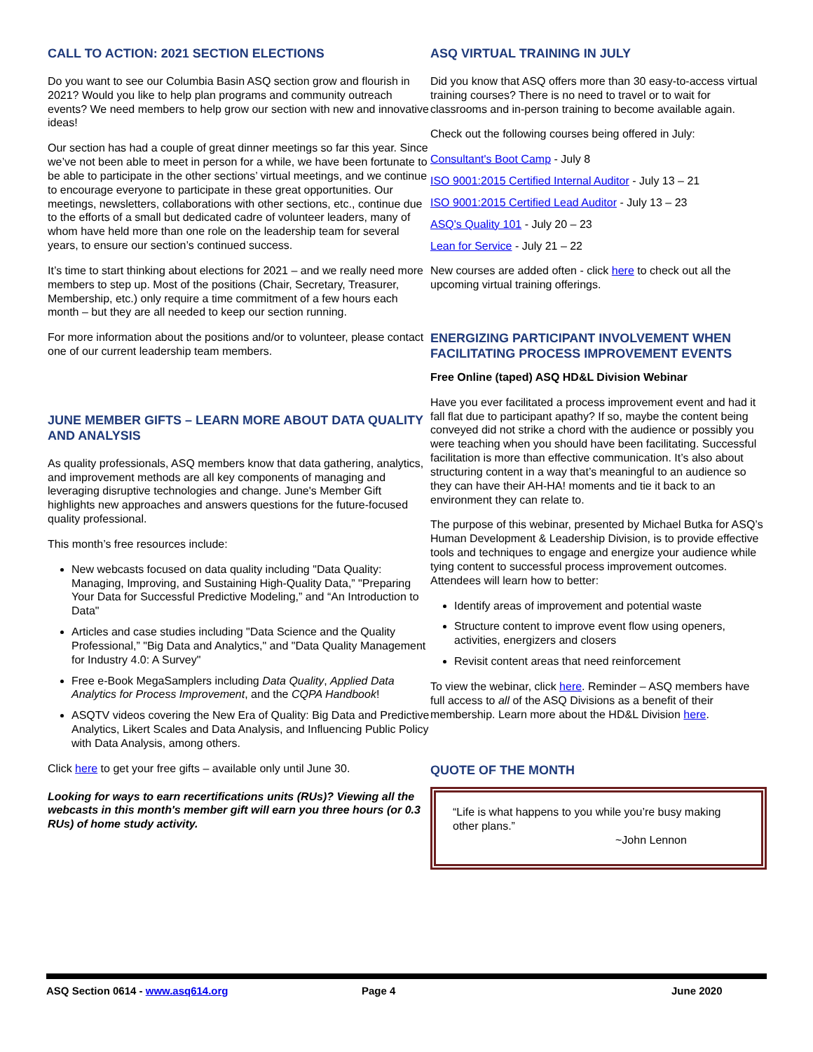CALL TO ACTION: 2021 SECTION ELECTIONS
Do you want to see our Columbia Basin ASQ section grow and flourish in 2021? Would you like to help plan programs and community outreach events? We need members to help grow our section with new and innovative ideas!
Our section has had a couple of great dinner meetings so far this year. Since we’ve not been able to meet in person for a while, we have been fortunate to be able to participate in the other sections’ virtual meetings, and we continue to encourage everyone to participate in these great opportunities. Our meetings, newsletters, collaborations with other sections, etc., continue due to the efforts of a small but dedicated cadre of volunteer leaders, many of whom have held more than one role on the leadership team for several years, to ensure our section’s continued success.
It’s time to start thinking about elections for 2021 – and we really need more members to step up. Most of the positions (Chair, Secretary, Treasurer, Membership, etc.) only require a time commitment of a few hours each month – but they are all needed to keep our section running.
For more information about the positions and/or to volunteer, please contact one of our current leadership team members.
JUNE MEMBER GIFTS – LEARN MORE ABOUT DATA QUALITY AND ANALYSIS
As quality professionals, ASQ members know that data gathering, analytics, and improvement methods are all key components of managing and leveraging disruptive technologies and change. June's Member Gift highlights new approaches and answers questions for the future-focused quality professional.
This month’s free resources include:
New webcasts focused on data quality including "Data Quality: Managing, Improving, and Sustaining High-Quality Data,” "Preparing Your Data for Successful Predictive Modeling,” and “An Introduction to Data"
Articles and case studies including "Data Science and the Quality Professional,” "Big Data and Analytics," and "Data Quality Management for Industry 4.0: A Survey"
Free e-Book MegaSamplers including Data Quality, Applied Data Analytics for Process Improvement, and the CQPA Handbook!
ASQTV videos covering the New Era of Quality: Big Data and Predictive Analytics, Likert Scales and Data Analysis, and Influencing Public Policy with Data Analysis, among others.
Click here to get your free gifts – available only until June 30.
Looking for ways to earn recertifications units (RUs)? Viewing all the webcasts in this month's member gift will earn you three hours (or 0.3 RUs) of home study activity.
ASQ VIRTUAL TRAINING IN JULY
Did you know that ASQ offers more than 30 easy-to-access virtual training courses? There is no need to travel or to wait for classrooms and in-person training to become available again.
Check out the following courses being offered in July:
Consultant's Boot Camp - July 8
ISO 9001:2015 Certified Internal Auditor - July 13 – 21
ISO 9001:2015 Certified Lead Auditor - July 13 – 23
ASQ's Quality 101 - July 20 – 23
Lean for Service - July 21 – 22
New courses are added often - click here to check out all the upcoming virtual training offerings.
ENERGIZING PARTICIPANT INVOLVEMENT WHEN FACILITATING PROCESS IMPROVEMENT EVENTS
Free Online (taped) ASQ HD&L Division Webinar
Have you ever facilitated a process improvement event and had it fall flat due to participant apathy? If so, maybe the content being conveyed did not strike a chord with the audience or possibly you were teaching when you should have been facilitating. Successful facilitation is more than effective communication. It’s also about structuring content in a way that’s meaningful to an audience so they can have their AH-HA! moments and tie it back to an environment they can relate to.
The purpose of this webinar, presented by Michael Butka for ASQ’s Human Development & Leadership Division, is to provide effective tools and techniques to engage and energize your audience while tying content to successful process improvement outcomes. Attendees will learn how to better:
Identify areas of improvement and potential waste
Structure content to improve event flow using openers, activities, energizers and closers
Revisit content areas that need reinforcement
To view the webinar, click here. Reminder – ASQ members have full access to all of the ASQ Divisions as a benefit of their membership. Learn more about the HD&L Division here.
QUOTE OF THE MONTH
“Life is what happens to you while you’re busy making other plans.”
~John Lennon
ASQ Section 0614 - www.asq614.org Page 4 June 2020